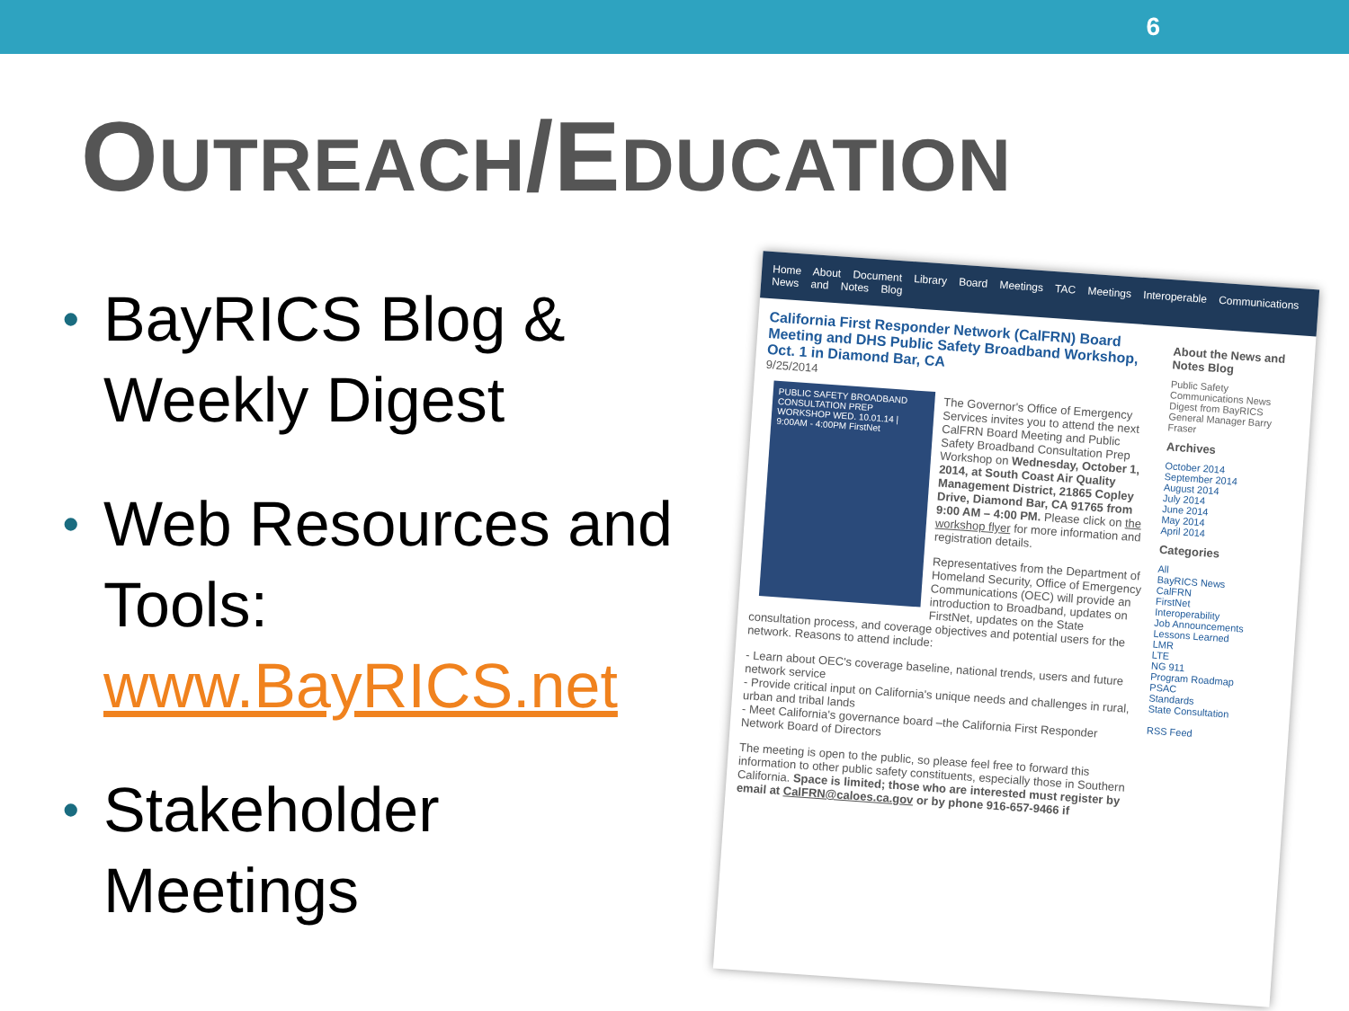6
OUTREACH/EDUCATION
• BayRICS Blog & Weekly Digest
• Web Resources and Tools: www.BayRICS.net
• Stakeholder Meetings
Home About Document Library Board Meetings TAC Meetings Interoperable Communications News and Notes Blog
California First Responder Network (CalFRN) Board Meeting and DHS Public Safety Broadband Workshop, Oct. 1 in Diamond Bar, CA
9/25/2014
PUBLIC SAFETY BROADBAND CONSULTATION PREP WORKSHOP WED. 10.01.14 | 9:00AM - 4:00PM FirstNet
The Governor's Office of Emergency Services invites you to attend the next CalFRN Board Meeting and Public Safety Broadband Consultation Prep Workshop on Wednesday, October 1, 2014, at South Coast Air Quality Management District, 21865 Copley Drive, Diamond Bar, CA 91765 from 9:00 AM – 4:00 PM. Please click on the workshop flyer for more information and registration details.
Representatives from the Department of Homeland Security, Office of Emergency Communications (OEC) will provide an introduction to Broadband, updates on FirstNet, updates on the State consultation process, and coverage objectives and potential users for the network. Reasons to attend include:
- Learn about OEC's coverage baseline, national trends, users and future network service
- Provide critical input on California's unique needs and challenges in rural, urban and tribal lands
- Meet California's governance board –the California First Responder Network Board of Directors
The meeting is open to the public, so please feel free to forward this information to other public safety constituents, especially those in Southern California. Space is limited; those who are interested must register by email at CalFRN@caloes.ca.gov or by phone 916-657-9466 if
About the News and Notes Blog
Public Safety Communications News Digest from BayRICS General Manager Barry Fraser
Archives
October 2014
September 2014
August 2014
July 2014
June 2014
May 2014
April 2014
Categories
All
BayRICS News
CalFRN
FirstNet
Interoperability
Job Announcements
Lessons Learned
LMR
LTE
NG 911
Program Roadmap
PSAC
Standards
State Consultation
RSS Feed